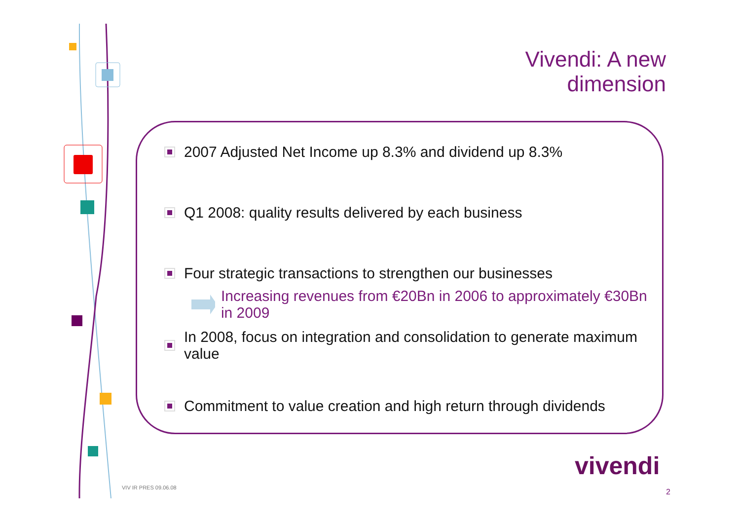Vivendi: A new dimension
2007 Adjusted Net Income up 8.3% and dividend up 8.3%
Q1 2008: quality results delivered by each business
Four strategic transactions to strengthen our businesses
Increasing revenues from €20Bn in 2006 to approximately €30Bn in 2009
In 2008, focus on integration and consolidation to generate maximum value
Commitment to value creation and high return through dividends
vivendi
VIV IR PRES 09.06.08 2